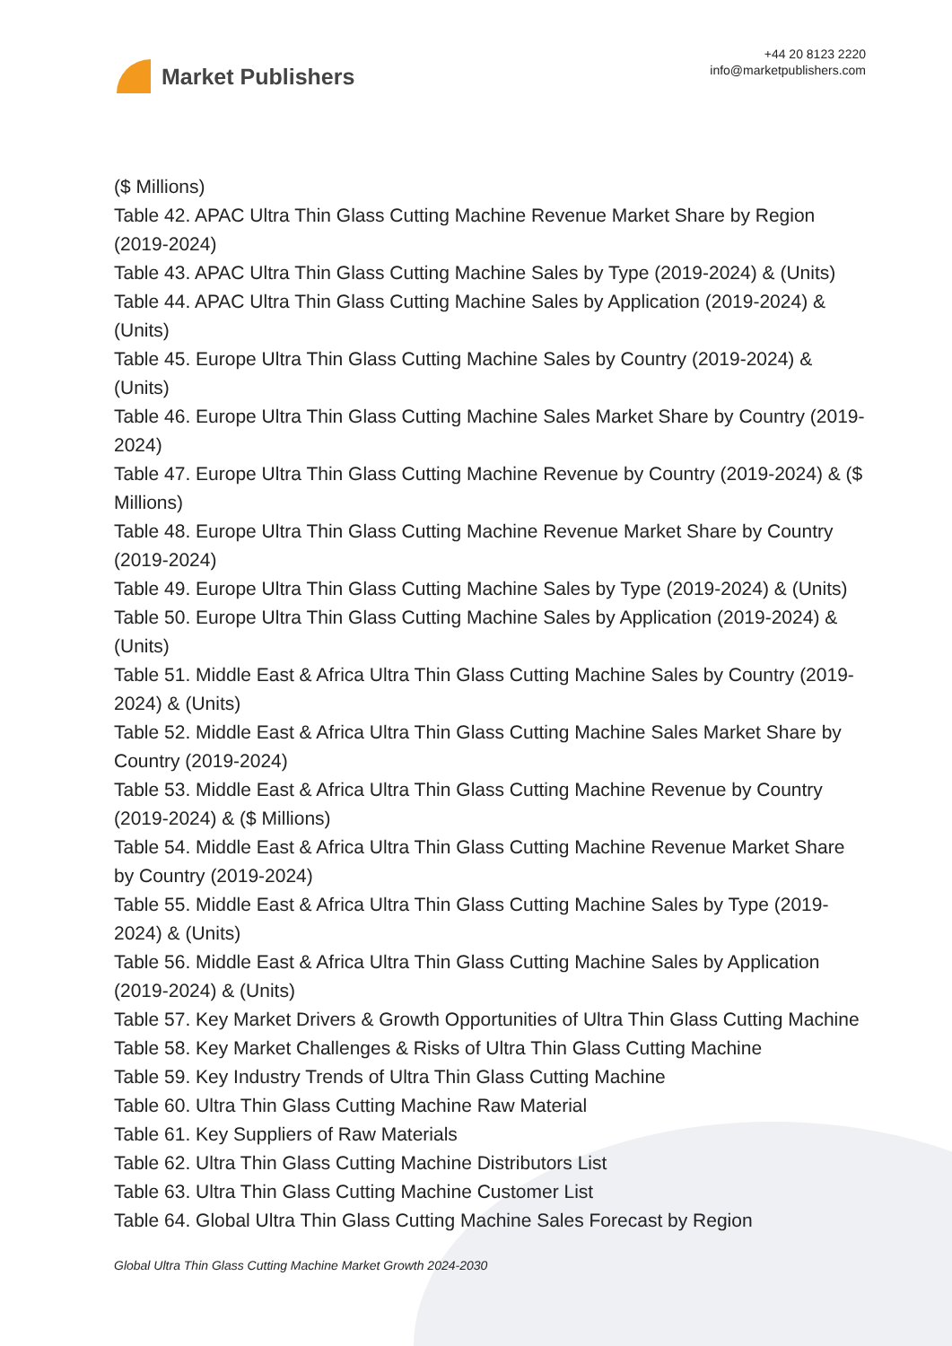Market Publishers
+44 20 8123 2220
info@marketpublishers.com
($ Millions)
Table 42. APAC Ultra Thin Glass Cutting Machine Revenue Market Share by Region (2019-2024)
Table 43. APAC Ultra Thin Glass Cutting Machine Sales by Type (2019-2024) & (Units)
Table 44. APAC Ultra Thin Glass Cutting Machine Sales by Application (2019-2024) & (Units)
Table 45. Europe Ultra Thin Glass Cutting Machine Sales by Country (2019-2024) & (Units)
Table 46. Europe Ultra Thin Glass Cutting Machine Sales Market Share by Country (2019-2024)
Table 47. Europe Ultra Thin Glass Cutting Machine Revenue by Country (2019-2024) & ($ Millions)
Table 48. Europe Ultra Thin Glass Cutting Machine Revenue Market Share by Country (2019-2024)
Table 49. Europe Ultra Thin Glass Cutting Machine Sales by Type (2019-2024) & (Units)
Table 50. Europe Ultra Thin Glass Cutting Machine Sales by Application (2019-2024) & (Units)
Table 51. Middle East & Africa Ultra Thin Glass Cutting Machine Sales by Country (2019-2024) & (Units)
Table 52. Middle East & Africa Ultra Thin Glass Cutting Machine Sales Market Share by Country (2019-2024)
Table 53. Middle East & Africa Ultra Thin Glass Cutting Machine Revenue by Country (2019-2024) & ($ Millions)
Table 54. Middle East & Africa Ultra Thin Glass Cutting Machine Revenue Market Share by Country (2019-2024)
Table 55. Middle East & Africa Ultra Thin Glass Cutting Machine Sales by Type (2019-2024) & (Units)
Table 56. Middle East & Africa Ultra Thin Glass Cutting Machine Sales by Application (2019-2024) & (Units)
Table 57. Key Market Drivers & Growth Opportunities of Ultra Thin Glass Cutting Machine
Table 58. Key Market Challenges & Risks of Ultra Thin Glass Cutting Machine
Table 59. Key Industry Trends of Ultra Thin Glass Cutting Machine
Table 60. Ultra Thin Glass Cutting Machine Raw Material
Table 61. Key Suppliers of Raw Materials
Table 62. Ultra Thin Glass Cutting Machine Distributors List
Table 63. Ultra Thin Glass Cutting Machine Customer List
Table 64. Global Ultra Thin Glass Cutting Machine Sales Forecast by Region
Global Ultra Thin Glass Cutting Machine Market Growth 2024-2030